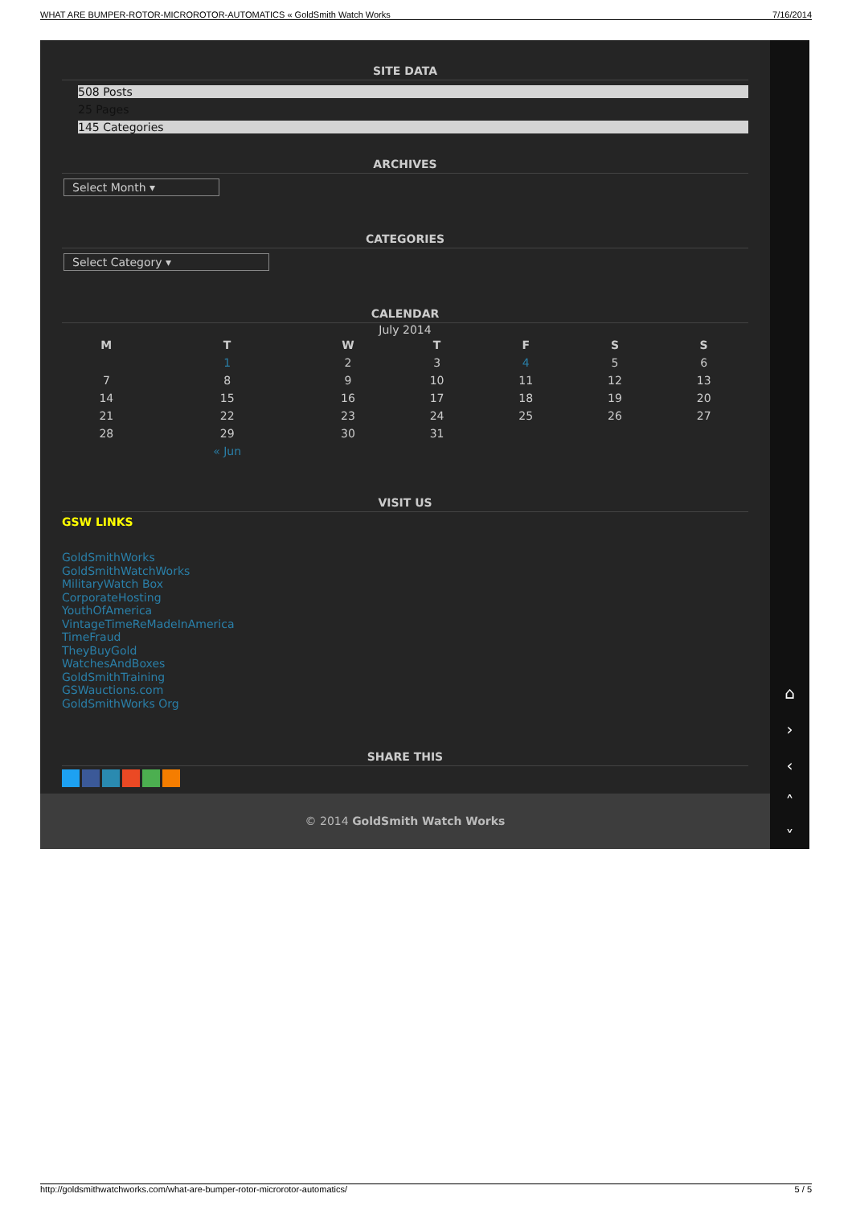WHAT ARE BUMPER-ROTOR-MICROROTOR-AUTOMATICS « GoldSmith Watch Works 7/16/2014
SITE DATA
508 Posts
25 Pages
145 Categories
ARCHIVES
Select Month ▾
CATEGORIES
Select Category ▾
CALENDAR
July 2014
| M | T | W | T | F | S | S |
| --- | --- | --- | --- | --- | --- | --- |
| | 1 | 2 | 3 | 4 | 5 | 6 |
| 7 | 8 | 9 | 10 | 11 | 12 | 13 |
| 14 | 15 | 16 | 17 | 18 | 19 | 20 |
| 21 | 22 | 23 | 24 | 25 | 26 | 27 |
| 28 | 29 | 30 | 31 | | | |
| | « Jun | | | | | |
VISIT US
GSW LINKS
GoldSmithWorks
GoldSmithWatchWorks
MilitaryWatch Box
CorporateHosting
YouthOfAmerica
VintageTimeReMadeInAmerica
TimeFraud
TheyBuyGold
WatchesAndBoxes
GoldSmithTraining
GSWauctions.com
GoldSmithWorks Org
SHARE THIS
⌂
›
‹
˄
˅
© 2014 GoldSmith Watch Works
http://goldsmithwatchworks.com/what-are-bumper-rotor-microrotor-automatics/ 5 / 5